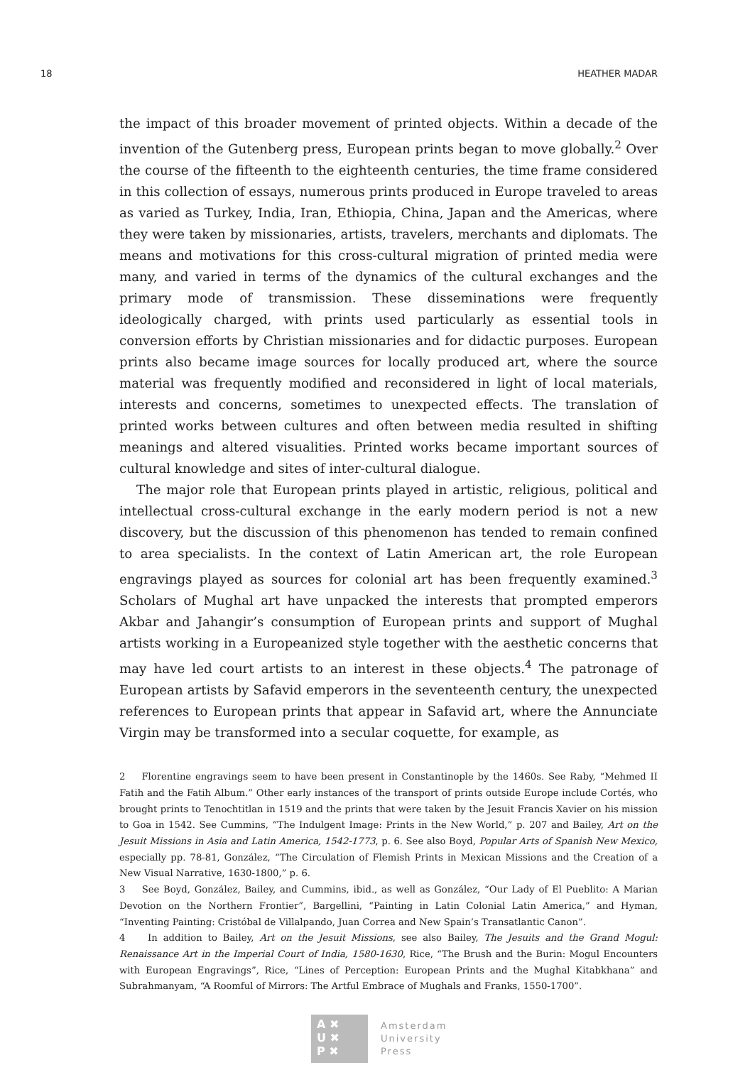18 HEATHER MADAR
the impact of this broader movement of printed objects. Within a decade of the invention of the Gutenberg press, European prints began to move globally.<sup>2</sup> Over the course of the fifteenth to the eighteenth centuries, the time frame considered in this collection of essays, numerous prints produced in Europe traveled to areas as varied as Turkey, India, Iran, Ethiopia, China, Japan and the Americas, where they were taken by missionaries, artists, travelers, merchants and diplomats. The means and motivations for this cross-cultural migration of printed media were many, and varied in terms of the dynamics of the cultural exchanges and the primary mode of transmission. These disseminations were frequently ideologically charged, with prints used particularly as essential tools in conversion efforts by Christian missionaries and for didactic purposes. European prints also became image sources for locally produced art, where the source material was frequently modified and reconsidered in light of local materials, interests and concerns, sometimes to unexpected effects. The translation of printed works between cultures and often between media resulted in shifting meanings and altered visualities. Printed works became important sources of cultural knowledge and sites of inter-cultural dialogue.
The major role that European prints played in artistic, religious, political and intellectual cross-cultural exchange in the early modern period is not a new discovery, but the discussion of this phenomenon has tended to remain confined to area specialists. In the context of Latin American art, the role European engravings played as sources for colonial art has been frequently examined.<sup>3</sup> Scholars of Mughal art have unpacked the interests that prompted emperors Akbar and Jahangir’s consumption of European prints and support of Mughal artists working in a Europeanized style together with the aesthetic concerns that may have led court artists to an interest in these objects.<sup>4</sup> The patronage of European artists by Safavid emperors in the seventeenth century, the unexpected references to European prints that appear in Safavid art, where the Annunciate Virgin may be transformed into a secular coquette, for example, as
2 Florentine engravings seem to have been present in Constantinople by the 1460s. See Raby, “Mehmed II Fatih and the Fatih Album.” Other early instances of the transport of prints outside Europe include Cortés, who brought prints to Tenochtitlan in 1519 and the prints that were taken by the Jesuit Francis Xavier on his mission to Goa in 1542. See Cummins, “The Indulgent Image: Prints in the New World,” p. 207 and Bailey, Art on the Jesuit Missions in Asia and Latin America, 1542-1773, p. 6. See also Boyd, Popular Arts of Spanish New Mexico, especially pp. 78-81, González, “The Circulation of Flemish Prints in Mexican Missions and the Creation of a New Visual Narrative, 1630-1800,” p. 6.
3 See Boyd, González, Bailey, and Cummins, ibid., as well as González, “Our Lady of El Pueblito: A Marian Devotion on the Northern Frontier”, Bargellini, “Painting in Latin Colonial Latin America,” and Hyman, “Inventing Painting: Cristóbal de Villalpando, Juan Correa and New Spain’s Transatlantic Canon”.
4 In addition to Bailey, Art on the Jesuit Missions, see also Bailey, The Jesuits and the Grand Mogul: Renaissance Art in the Imperial Court of India, 1580-1630, Rice, “The Brush and the Burin: Mogul Encounters with European Engravings”, Rice, “Lines of Perception: European Prints and the Mughal Kitabkhana” and Subrahmanyam, “A Roomful of Mirrors: The Artful Embrace of Mughals and Franks, 1550-1700”.
A ✖
U ✖
P ✖
Amsterdam
University
Press